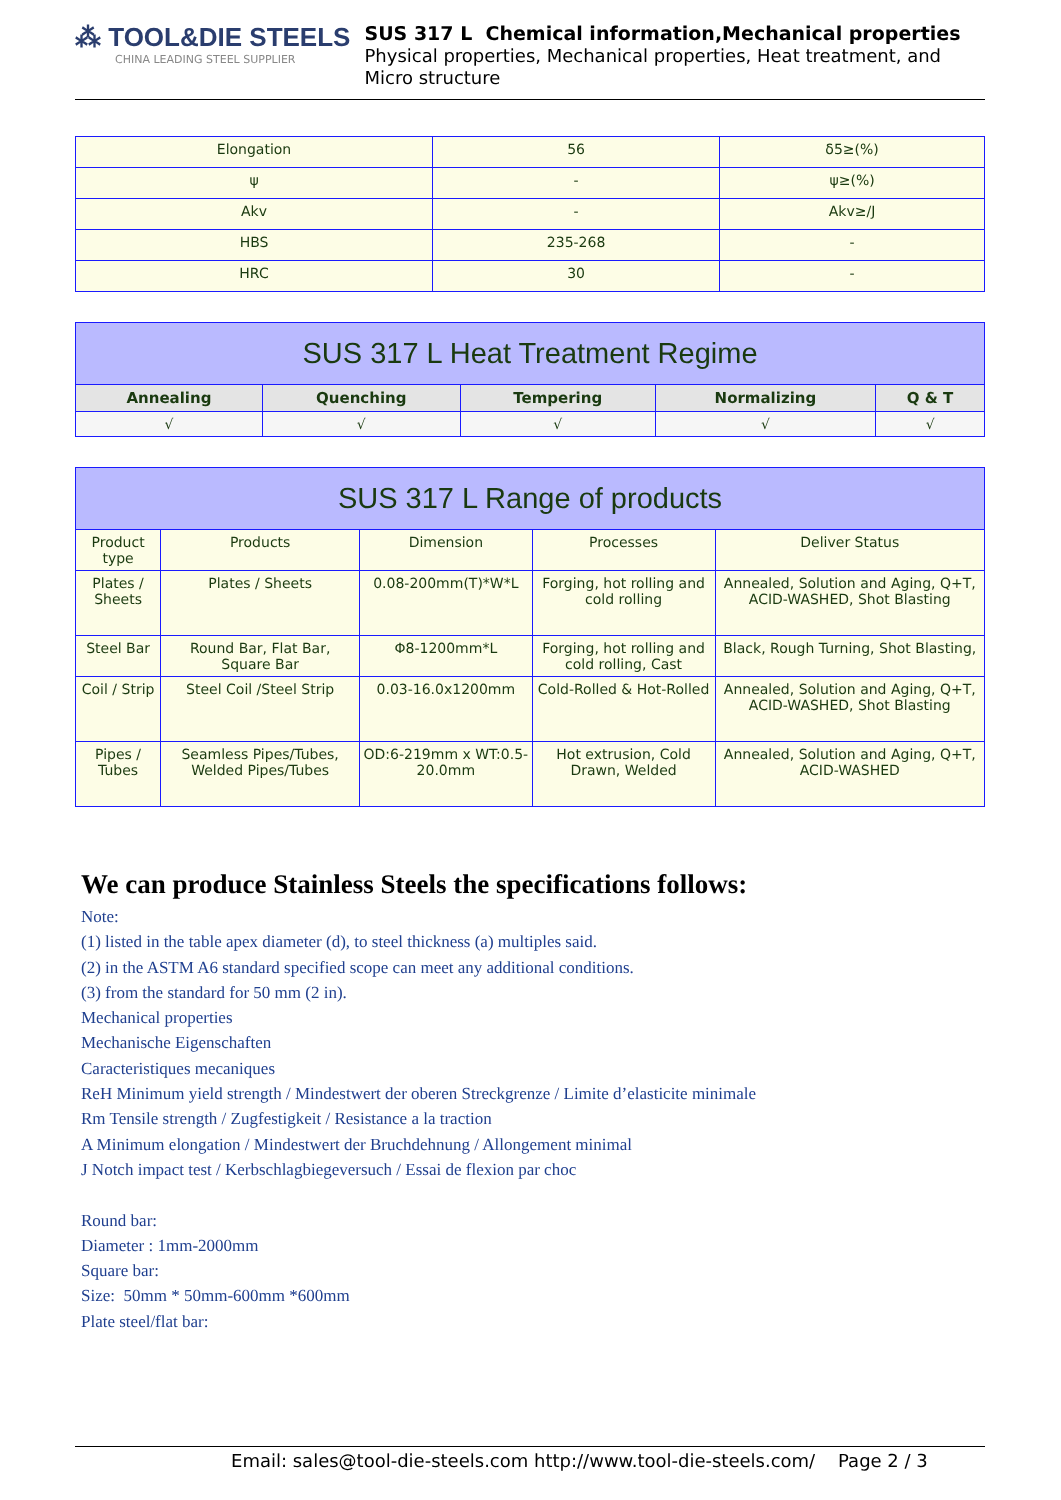⁂ TOOL&DIE STEELS
CHINA LEADING STEEL SUPPLIER
SUS 317 L Chemical information,Mechanical properties
Physical properties, Mechanical properties, Heat treatment, and Micro structure
| Elongation | 56 | δ5≥(%) |
| ψ | - | ψ≥(%) |
| Akv | - | Akv≥/J |
| HBS | 235-268 | - |
| HRC | 30 | - |
| SUS 317 L Heat Treatment Regime | | | | |
| --- | --- | --- | --- | --- |
| Annealing | Quenching | Tempering | Normalizing | Q & T |
| √ | √ | √ | √ | √ |
| SUS 317 L Range of products | | | | |
| --- | --- | --- | --- | --- |
| Product type | Products | Dimension | Processes | Deliver Status |
| Plates / Sheets | Plates / Sheets | 0.08-200mm(T)*W*L | Forging, hot rolling and cold rolling | Annealed, Solution and Aging, Q+T, ACID-WASHED, Shot Blasting |
| Steel Bar | Round Bar, Flat Bar, Square Bar | Φ8-1200mm*L | Forging, hot rolling and cold rolling, Cast | Black, Rough Turning, Shot Blasting, |
| Coil / Strip | Steel Coil /Steel Strip | 0.03-16.0x1200mm | Cold-Rolled & Hot-Rolled | Annealed, Solution and Aging, Q+T, ACID-WASHED, Shot Blasting |
| Pipes / Tubes | Seamless Pipes/Tubes, Welded Pipes/Tubes | OD:6-219mm x WT:0.5-20.0mm | Hot extrusion, Cold Drawn, Welded | Annealed, Solution and Aging, Q+T, ACID-WASHED |
We can produce Stainless Steels the specifications follows:
Note:
(1) listed in the table apex diameter (d), to steel thickness (a) multiples said.
(2) in the ASTM A6 standard specified scope can meet any additional conditions.
(3) from the standard for 50 mm (2 in).
Mechanical properties
Mechanische Eigenschaften
Caracteristiques mecaniques
ReH Minimum yield strength / Mindestwert der oberen Streckgrenze / Limite d’elasticite minimale
Rm Tensile strength / Zugfestigkeit / Resistance a la traction
A Minimum elongation / Mindestwert der Bruchdehnung / Allongement minimal
J Notch impact test / Kerbschlagbiegeversuch / Essai de flexion par choc
Round bar:
Diameter : 1mm-2000mm
Square bar:
Size: 50mm * 50mm-600mm *600mm
Plate steel/flat bar:
Email: sales@tool-die-steels.com http://www.tool-die-steels.com/ Page 2 / 3